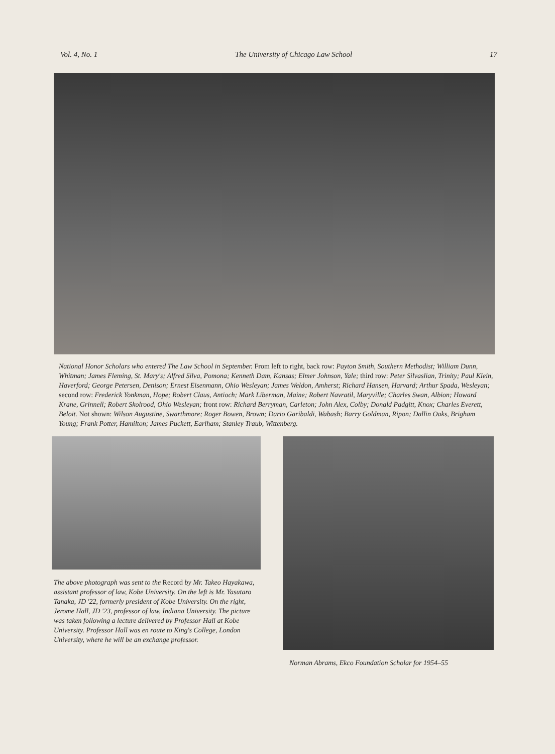Vol. 4, No. 1 The University of Chicago Law School 17
National Honor Scholars who entered The Law School in September. From left to right, back row: Payton Smith, Southern Methodist; William Dunn, Whitman; James Fleming, St. Mary's; Alfred Silva, Pomona; Kenneth Dam, Kansas; Elmer Johnson, Yale; third row: Peter Silvaslian, Trinity; Paul Klein, Haverford; George Petersen, Denison; Ernest Eisenmann, Ohio Wesleyan; James Weldon, Amherst; Richard Hansen, Harvard; Arthur Spada, Wesleyan; second row: Frederick Yonkman, Hope; Robert Claus, Antioch; Mark Liberman, Maine; Robert Navratil, Maryville; Charles Swan, Albion; Howard Krane, Grinnell; Robert Skolrood, Ohio Wesleyan; front row: Richard Berryman, Carleton; John Alex, Colby; Donald Padgitt, Knox; Charles Everett, Beloit. Not shown: Wilson Augustine, Swarthmore; Roger Bowen, Brown; Dario Garibaldi, Wabash; Barry Goldman, Ripon; Dallin Oaks, Brigham Young; Frank Potter, Hamilton; James Puckett, Earlham; Stanley Traub, Wittenberg.
The above photograph was sent to the Record by Mr. Takeo Hayakawa, assistant professor of law, Kobe University. On the left is Mr. Yasutaro Tanaka, JD '22, formerly president of Kobe University. On the right, Jerome Hall, JD '23, professor of law, Indiana University. The picture was taken following a lecture delivered by Professor Hall at Kobe University. Professor Hall was en route to King's College, London University, where he will be an exchange professor.
Norman Abrams, Ekco Foundation Scholar for 1954–55